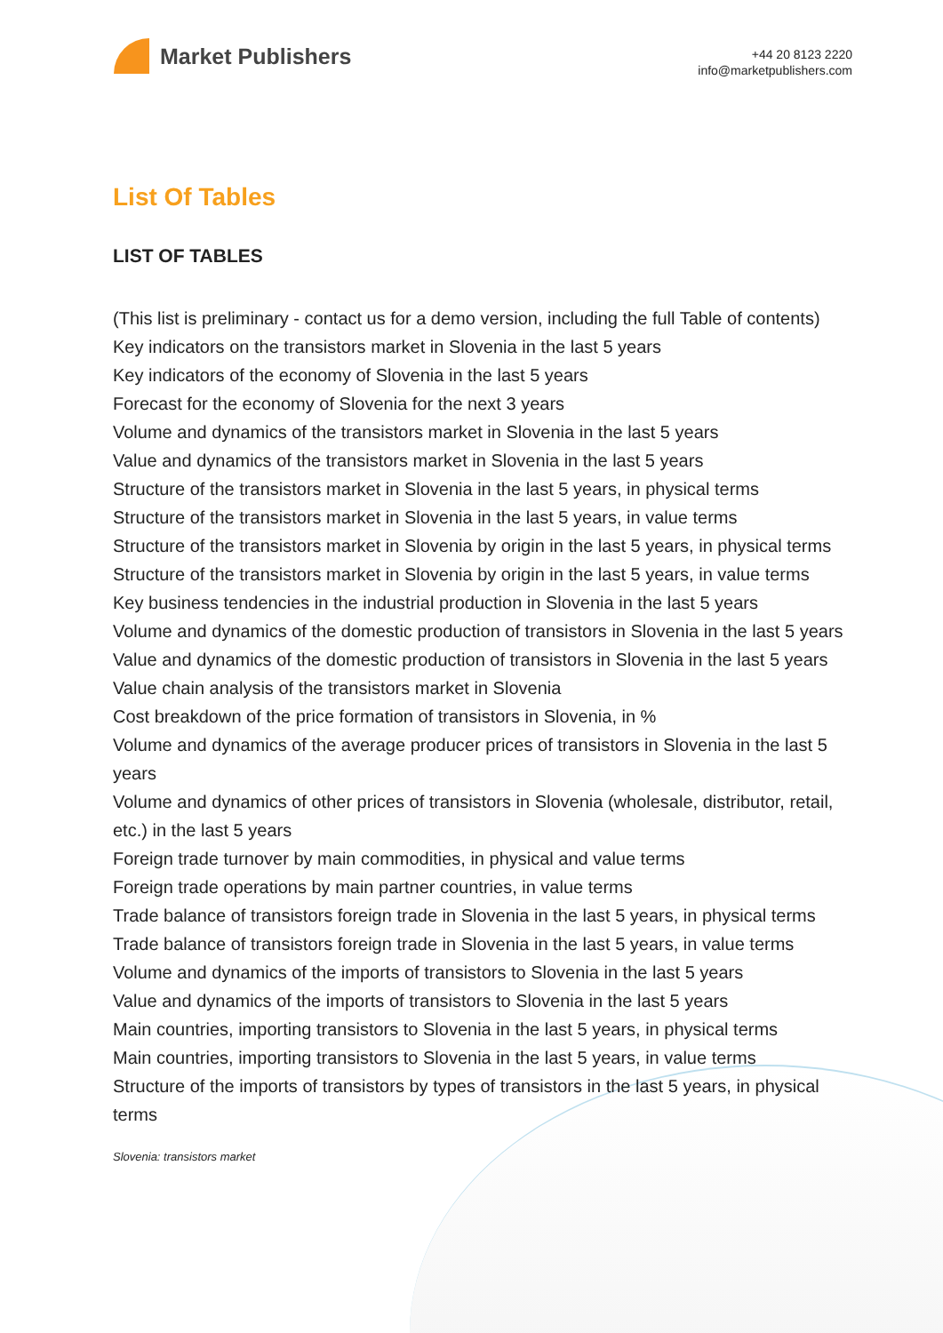Market Publishers
+44 20 8123 2220
info@marketpublishers.com
List Of Tables
LIST OF TABLES
(This list is preliminary - contact us for a demo version, including the full Table of contents)
Key indicators on the transistors market in Slovenia in the last 5 years
Key indicators of the economy of Slovenia in the last 5 years
Forecast for the economy of Slovenia for the next 3 years
Volume and dynamics of the transistors market in Slovenia in the last 5 years
Value and dynamics of the transistors market in Slovenia in the last 5 years
Structure of the transistors market in Slovenia in the last 5 years, in physical terms
Structure of the transistors market in Slovenia in the last 5 years, in value terms
Structure of the transistors market in Slovenia by origin in the last 5 years, in physical terms
Structure of the transistors market in Slovenia by origin in the last 5 years, in value terms
Key business tendencies in the industrial production in Slovenia in the last 5 years
Volume and dynamics of the domestic production of transistors in Slovenia in the last 5 years
Value and dynamics of the domestic production of transistors in Slovenia in the last 5 years
Value chain analysis of the transistors market in Slovenia
Cost breakdown of the price formation of transistors in Slovenia, in %
Volume and dynamics of the average producer prices of transistors in Slovenia in the last 5 years
Volume and dynamics of other prices of transistors in Slovenia (wholesale, distributor, retail, etc.) in the last 5 years
Foreign trade turnover by main commodities, in physical and value terms
Foreign trade operations by main partner countries, in value terms
Trade balance of transistors foreign trade in Slovenia in the last 5 years, in physical terms
Trade balance of transistors foreign trade in Slovenia in the last 5 years, in value terms
Volume and dynamics of the imports of transistors to Slovenia in the last 5 years
Value and dynamics of the imports of transistors to Slovenia in the last 5 years
Main countries, importing transistors to Slovenia in the last 5 years, in physical terms
Main countries, importing transistors to Slovenia in the last 5 years, in value terms
Structure of the imports of transistors by types of transistors in the last 5 years, in physical terms
Slovenia: transistors market